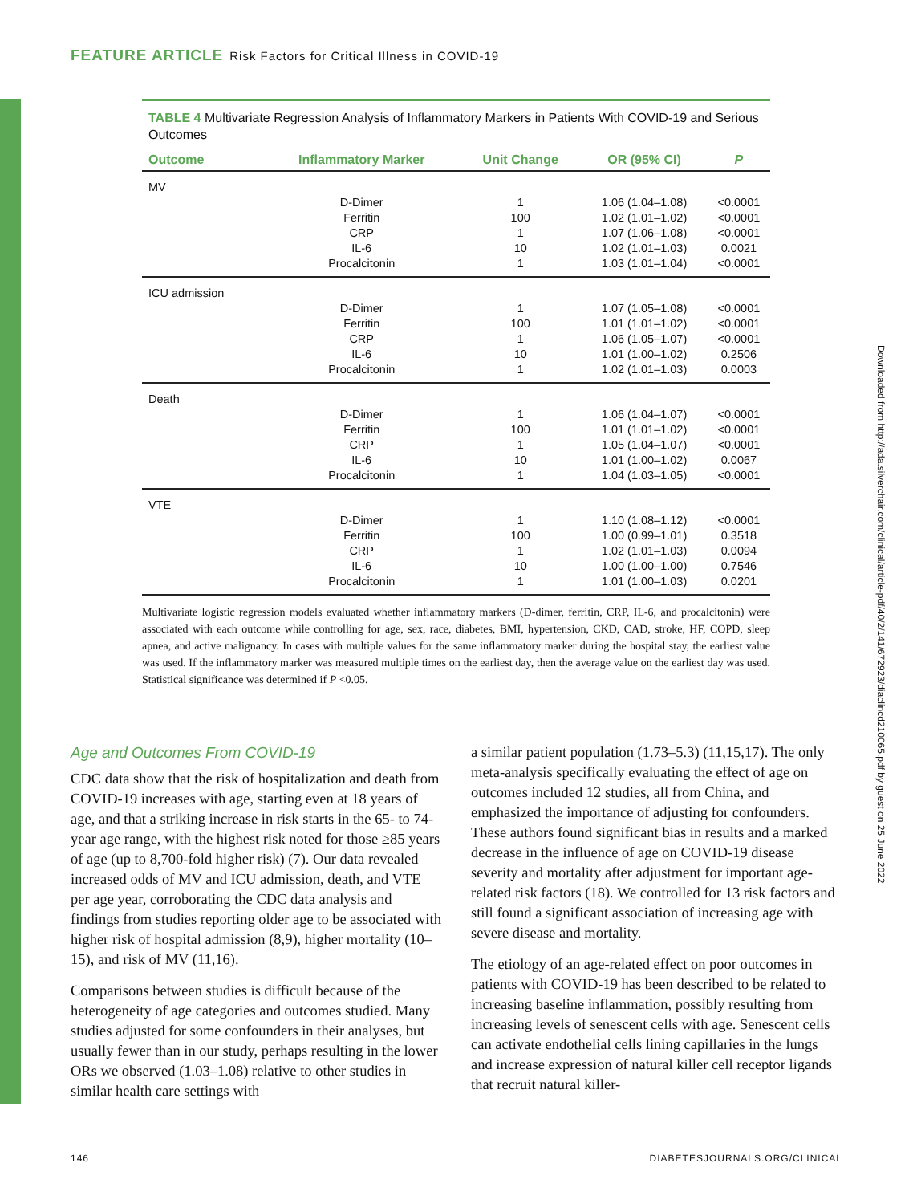FEATURE ARTICLE Risk Factors for Critical Illness in COVID-19
TABLE 4 Multivariate Regression Analysis of Inflammatory Markers in Patients With COVID-19 and Serious Outcomes
| Outcome | Inflammatory Marker | Unit Change | OR (95% CI) | P |
| --- | --- | --- | --- | --- |
| MV | | | | |
| | D-Dimer | 1 | 1.06 (1.04–1.08) | <0.0001 |
| | Ferritin | 100 | 1.02 (1.01–1.02) | <0.0001 |
| | CRP | 1 | 1.07 (1.06–1.08) | <0.0001 |
| | IL-6 | 10 | 1.02 (1.01–1.03) | 0.0021 |
| | Procalcitonin | 1 | 1.03 (1.01–1.04) | <0.0001 |
| ICU admission | | | | |
| | D-Dimer | 1 | 1.07 (1.05–1.08) | <0.0001 |
| | Ferritin | 100 | 1.01 (1.01–1.02) | <0.0001 |
| | CRP | 1 | 1.06 (1.05–1.07) | <0.0001 |
| | IL-6 | 10 | 1.01 (1.00–1.02) | 0.2506 |
| | Procalcitonin | 1 | 1.02 (1.01–1.03) | 0.0003 |
| Death | | | | |
| | D-Dimer | 1 | 1.06 (1.04–1.07) | <0.0001 |
| | Ferritin | 100 | 1.01 (1.01–1.02) | <0.0001 |
| | CRP | 1 | 1.05 (1.04–1.07) | <0.0001 |
| | IL-6 | 10 | 1.01 (1.00–1.02) | 0.0067 |
| | Procalcitonin | 1 | 1.04 (1.03–1.05) | <0.0001 |
| VTE | | | | |
| | D-Dimer | 1 | 1.10 (1.08–1.12) | <0.0001 |
| | Ferritin | 100 | 1.00 (0.99–1.01) | 0.3518 |
| | CRP | 1 | 1.02 (1.01–1.03) | 0.0094 |
| | IL-6 | 10 | 1.00 (1.00–1.00) | 0.7546 |
| | Procalcitonin | 1 | 1.01 (1.00–1.03) | 0.0201 |
Multivariate logistic regression models evaluated whether inflammatory markers (D-dimer, ferritin, CRP, IL-6, and procalcitonin) were associated with each outcome while controlling for age, sex, race, diabetes, BMI, hypertension, CKD, CAD, stroke, HF, COPD, sleep apnea, and active malignancy. In cases with multiple values for the same inflammatory marker during the hospital stay, the earliest value was used. If the inflammatory marker was measured multiple times on the earliest day, then the average value on the earliest day was used. Statistical significance was determined if P <0.05.
Downloaded from http://ada.silverchair.com/clinical/article-pdf/40/2/141/672923/diaclincd210065.pdf by guest on 25 June 2022
Age and Outcomes From COVID-19
CDC data show that the risk of hospitalization and death from COVID-19 increases with age, starting even at 18 years of age, and that a striking increase in risk starts in the 65- to 74-year age range, with the highest risk noted for those ≥85 years of age (up to 8,700-fold higher risk) (7). Our data revealed increased odds of MV and ICU admission, death, and VTE per age year, corroborating the CDC data analysis and findings from studies reporting older age to be associated with higher risk of hospital admission (8,9), higher mortality (10–15), and risk of MV (11,16).
Comparisons between studies is difficult because of the heterogeneity of age categories and outcomes studied. Many studies adjusted for some confounders in their analyses, but usually fewer than in our study, perhaps resulting in the lower ORs we observed (1.03–1.08) relative to other studies in similar health care settings with
a similar patient population (1.73–5.3) (11,15,17). The only meta-analysis specifically evaluating the effect of age on outcomes included 12 studies, all from China, and emphasized the importance of adjusting for confounders. These authors found significant bias in results and a marked decrease in the influence of age on COVID-19 disease severity and mortality after adjustment for important age-related risk factors (18). We controlled for 13 risk factors and still found a significant association of increasing age with severe disease and mortality.
The etiology of an age-related effect on poor outcomes in patients with COVID-19 has been described to be related to increasing baseline inflammation, possibly resulting from increasing levels of senescent cells with age. Senescent cells can activate endothelial cells lining capillaries in the lungs and increase expression of natural killer cell receptor ligands that recruit natural killer-
146 DIABETESJOURNALS.ORG/CLINICAL